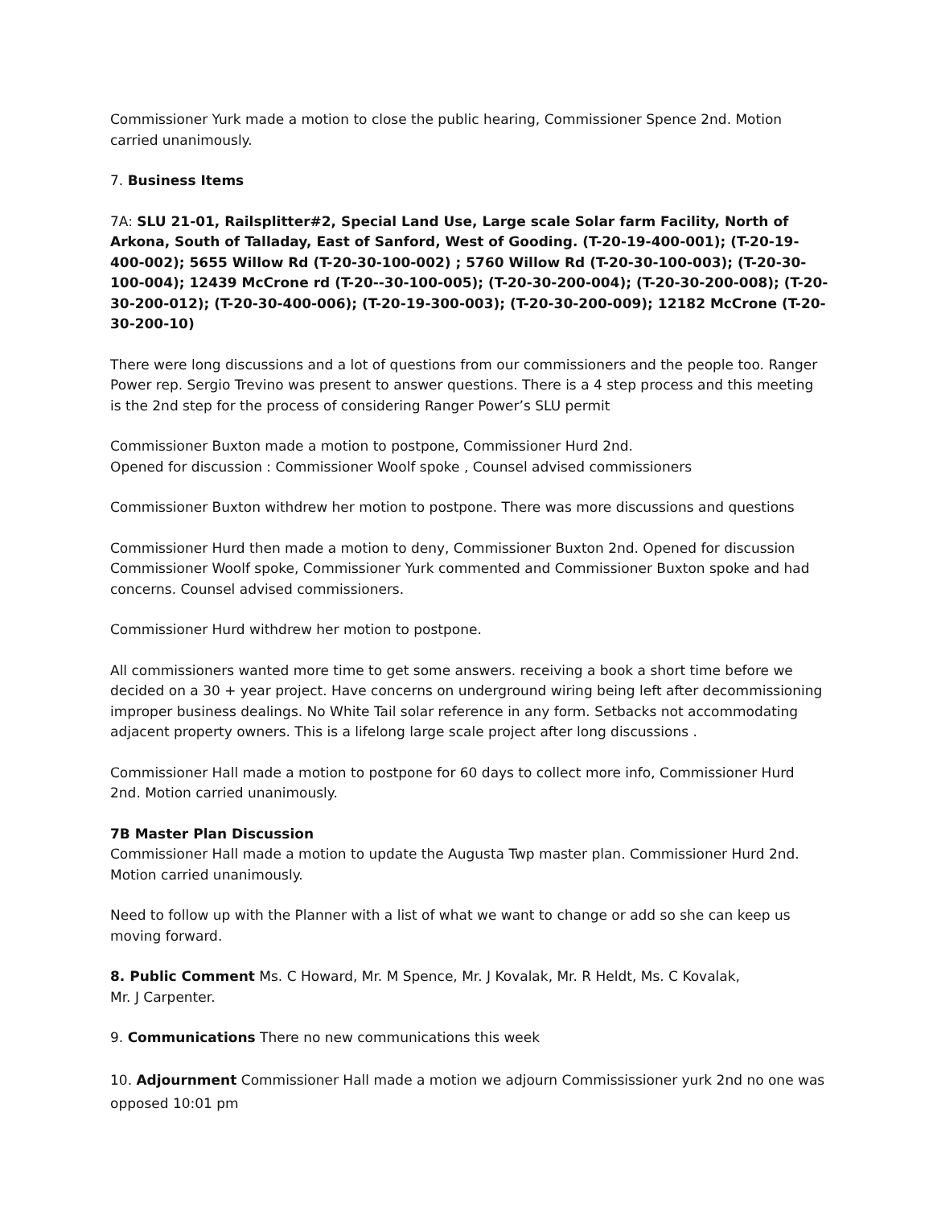Commissioner Yurk made a motion to close the public hearing, Commissioner Spence 2nd. Motion carried unanimously.
7. Business Items
7A: SLU 21-01, Railsplitter#2, Special Land Use, Large scale Solar farm Facility, North of Arkona, South of Talladay, East of Sanford, West of Gooding. (T-20-19-400-001); (T-20-19-400-002); 5655 Willow Rd (T-20-30-100-002) ; 5760 Willow Rd (T-20-30-100-003); (T-20-30-100-004); 12439 McCrone rd (T-20--30-100-005); (T-20-30-200-004); (T-20-30-200-008); (T-20-30-200-012); (T-20-30-400-006); (T-20-19-300-003); (T-20-30-200-009); 12182 McCrone (T-20-30-200-10)
There were long discussions and a lot of questions from our commissioners and the people too. Ranger Power rep. Sergio Trevino was present to answer questions. There is a 4 step process and this meeting is the 2nd step for the process of considering Ranger Power’s SLU permit
Commissioner Buxton made a motion to postpone, Commissioner Hurd 2nd.
Opened for discussion : Commissioner Woolf spoke , Counsel advised commissioners
Commissioner Buxton withdrew her motion to postpone. There was more discussions and questions
Commissioner Hurd then made a motion to deny, Commissioner Buxton 2nd. Opened for discussion Commissioner Woolf spoke, Commissioner Yurk commented and Commissioner Buxton spoke and had concerns. Counsel advised commissioners.
Commissioner Hurd withdrew her motion to postpone.
All commissioners wanted more time to get some answers. receiving a book a short time before we decided on a 30 + year project. Have concerns on underground wiring being left after decommissioning improper business dealings. No White Tail solar reference in any form. Setbacks not accommodating adjacent property owners. This is a lifelong large scale project after long discussions .
Commissioner Hall made a motion to postpone for 60 days to collect more info, Commissioner Hurd 2nd. Motion carried unanimously.
7B Master Plan Discussion
Commissioner Hall made a motion to update the Augusta Twp master plan. Commissioner Hurd 2nd. Motion carried unanimously.
Need to follow up with the Planner with a list of what we want to change or add so she can keep us moving forward.
8. Public Comment Ms. C Howard, Mr. M Spence, Mr. J Kovalak, Mr. R Heldt, Ms. C Kovalak,
Mr. J Carpenter.
9. Communications There no new communications this week
10. Adjournment Commissioner Hall made a motion we adjourn Commississioner yurk 2nd no one was opposed 10:01 pm